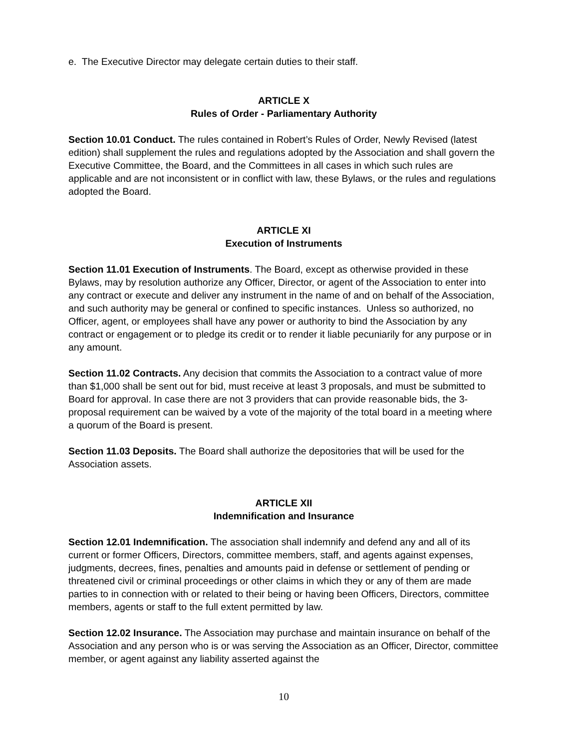e. The Executive Director may delegate certain duties to their staff.
ARTICLE X
Rules of Order - Parliamentary Authority
Section 10.01 Conduct. The rules contained in Robert’s Rules of Order, Newly Revised (latest edition) shall supplement the rules and regulations adopted by the Association and shall govern the Executive Committee, the Board, and the Committees in all cases in which such rules are applicable and are not inconsistent or in conflict with law, these Bylaws, or the rules and regulations adopted the Board.
ARTICLE XI
Execution of Instruments
Section 11.01 Execution of Instruments. The Board, except as otherwise provided in these Bylaws, may by resolution authorize any Officer, Director, or agent of the Association to enter into any contract or execute and deliver any instrument in the name of and on behalf of the Association, and such authority may be general or confined to specific instances. Unless so authorized, no Officer, agent, or employees shall have any power or authority to bind the Association by any contract or engagement or to pledge its credit or to render it liable pecuniarily for any purpose or in any amount.
Section 11.02 Contracts. Any decision that commits the Association to a contract value of more than $1,000 shall be sent out for bid, must receive at least 3 proposals, and must be submitted to Board for approval. In case there are not 3 providers that can provide reasonable bids, the 3-proposal requirement can be waived by a vote of the majority of the total board in a meeting where a quorum of the Board is present.
Section 11.03 Deposits. The Board shall authorize the depositories that will be used for the Association assets.
ARTICLE XII
Indemnification and Insurance
Section 12.01 Indemnification. The association shall indemnify and defend any and all of its current or former Officers, Directors, committee members, staff, and agents against expenses, judgments, decrees, fines, penalties and amounts paid in defense or settlement of pending or threatened civil or criminal proceedings or other claims in which they or any of them are made parties to in connection with or related to their being or having been Officers, Directors, committee members, agents or staff to the full extent permitted by law.
Section 12.02 Insurance. The Association may purchase and maintain insurance on behalf of the Association and any person who is or was serving the Association as an Officer, Director, committee member, or agent against any liability asserted against the
10